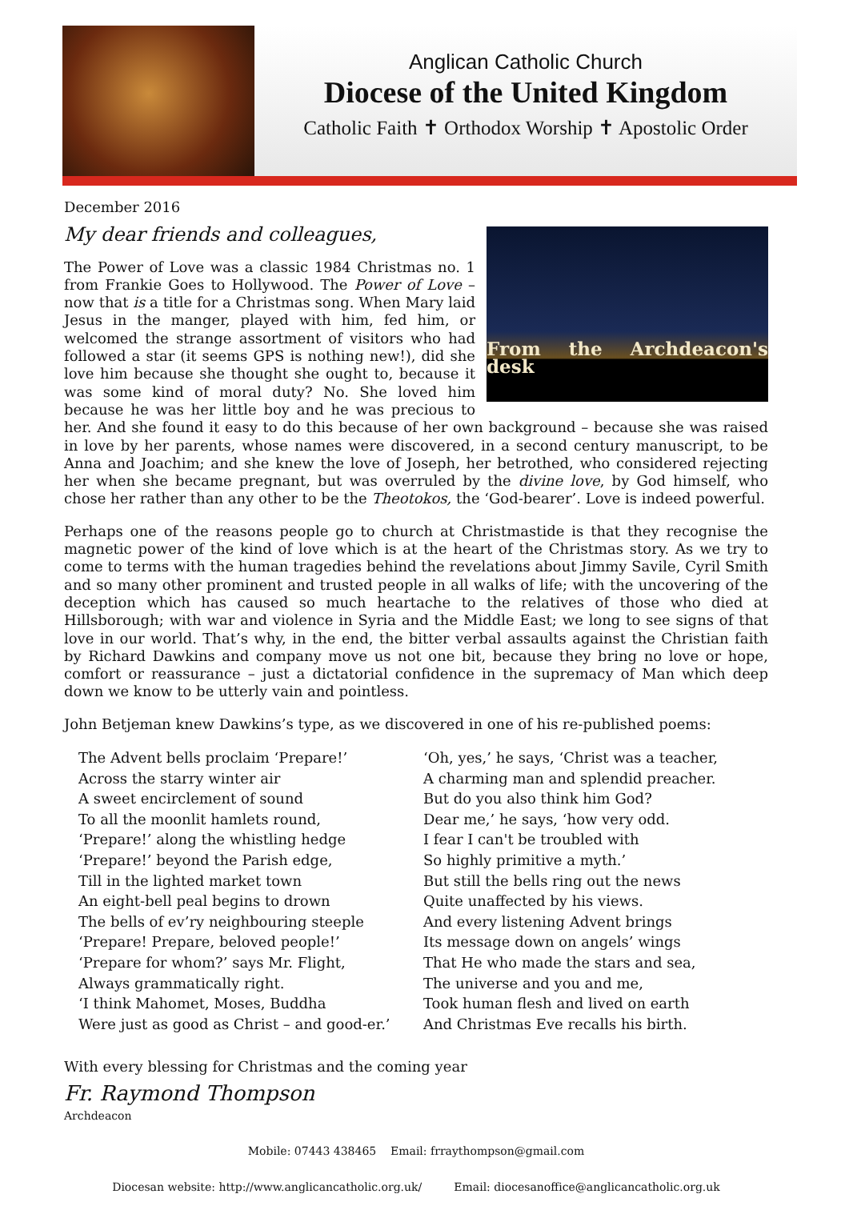Anglican Catholic Church
Diocese of the United Kingdom
Catholic Faith ✝ Orthodox Worship ✝ Apostolic Order
December 2016
My dear friends and colleagues,
From the Archdeacon's desk
The Power of Love was a classic 1984 Christmas no. 1 from Frankie Goes to Hollywood. The Power of Love – now that is a title for a Christmas song. When Mary laid Jesus in the manger, played with him, fed him, or welcomed the strange assortment of visitors who had followed a star (it seems GPS is nothing new!), did she love him because she thought she ought to, because it was some kind of moral duty? No. She loved him because he was her little boy and he was precious to her. And she found it easy to do this because of her own background – because she was raised in love by her parents, whose names were discovered, in a second century manuscript, to be Anna and Joachim; and she knew the love of Joseph, her betrothed, who considered rejecting her when she became pregnant, but was overruled by the divine love, by God himself, who chose her rather than any other to be the Theotokos, the ‘God-bearer’. Love is indeed powerful.
Perhaps one of the reasons people go to church at Christmastide is that they recognise the magnetic power of the kind of love which is at the heart of the Christmas story. As we try to come to terms with the human tragedies behind the revelations about Jimmy Savile, Cyril Smith and so many other prominent and trusted people in all walks of life; with the uncovering of the deception which has caused so much heartache to the relatives of those who died at Hillsborough; with war and violence in Syria and the Middle East; we long to see signs of that love in our world. That’s why, in the end, the bitter verbal assaults against the Christian faith by Richard Dawkins and company move us not one bit, because they bring no love or hope, comfort or reassurance – just a dictatorial confidence in the supremacy of Man which deep down we know to be utterly vain and pointless.
John Betjeman knew Dawkins’s type, as we discovered in one of his re-published poems:
The Advent bells proclaim ‘Prepare!’
Across the starry winter air
A sweet encirclement of sound
To all the moonlit hamlets round,
‘Prepare!’ along the whistling hedge
‘Prepare!’ beyond the Parish edge,
Till in the lighted market town
An eight-bell peal begins to drown
The bells of ev’ry neighbouring steeple
‘Prepare! Prepare, beloved people!’
‘Prepare for whom?’ says Mr. Flight,
Always grammatically right.
‘I think Mahomet, Moses, Buddha
Were just as good as Christ – and good-er.’
‘Oh, yes,’ he says, ‘Christ was a teacher,
A charming man and splendid preacher.
But do you also think him God?
Dear me,’ he says, ‘how very odd.
I fear I can't be troubled with
So highly primitive a myth.’
But still the bells ring out the news
Quite unaffected by his views.
And every listening Advent brings
Its message down on angels’ wings
That He who made the stars and sea,
The universe and you and me,
Took human flesh and lived on earth
And Christmas Eve recalls his birth.
With every blessing for Christmas and the coming year
Fr. Raymond Thompson
Archdeacon
Mobile: 07443 438465 Email: frraythompson@gmail.com
Diocesan website: http://www.anglicancatholic.org.uk/ Email: diocesanoffice@anglicancatholic.org.uk